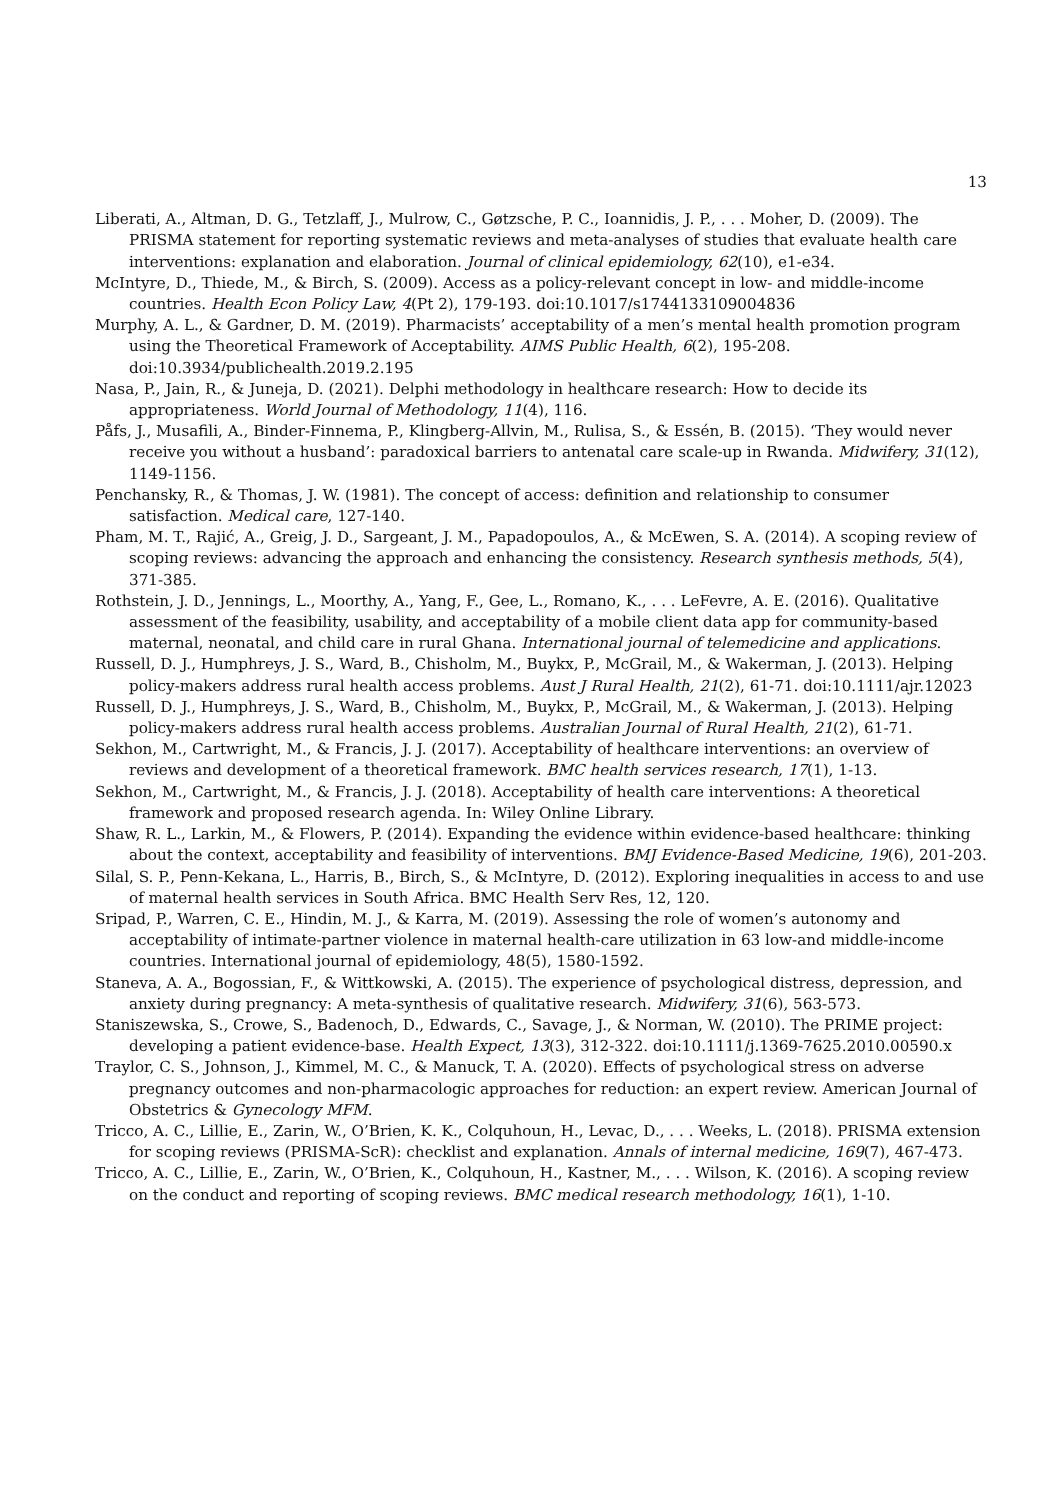13
Liberati, A., Altman, D. G., Tetzlaff, J., Mulrow, C., Gøtzsche, P. C., Ioannidis, J. P., . . . Moher, D. (2009). The PRISMA statement for reporting systematic reviews and meta-analyses of studies that evaluate health care interventions: explanation and elaboration. Journal of clinical epidemiology, 62(10), e1-e34.
McIntyre, D., Thiede, M., & Birch, S. (2009). Access as a policy-relevant concept in low- and middle-income countries. Health Econ Policy Law, 4(Pt 2), 179-193. doi:10.1017/s1744133109004836
Murphy, A. L., & Gardner, D. M. (2019). Pharmacists’ acceptability of a men’s mental health promotion program using the Theoretical Framework of Acceptability. AIMS Public Health, 6(2), 195-208. doi:10.3934/publichealth.2019.2.195
Nasa, P., Jain, R., & Juneja, D. (2021). Delphi methodology in healthcare research: How to decide its appropriateness. World Journal of Methodology, 11(4), 116.
Påfs, J., Musafili, A., Binder-Finnema, P., Klingberg-Allvin, M., Rulisa, S., & Essén, B. (2015). ‘They would never receive you without a husband’: paradoxical barriers to antenatal care scale-up in Rwanda. Midwifery, 31(12), 1149-1156.
Penchansky, R., & Thomas, J. W. (1981). The concept of access: definition and relationship to consumer satisfaction. Medical care, 127-140.
Pham, M. T., Rajić, A., Greig, J. D., Sargeant, J. M., Papadopoulos, A., & McEwen, S. A. (2014). A scoping review of scoping reviews: advancing the approach and enhancing the consistency. Research synthesis methods, 5(4), 371-385.
Rothstein, J. D., Jennings, L., Moorthy, A., Yang, F., Gee, L., Romano, K., . . . LeFevre, A. E. (2016). Qualitative assessment of the feasibility, usability, and acceptability of a mobile client data app for community-based maternal, neonatal, and child care in rural Ghana. International journal of telemedicine and applications.
Russell, D. J., Humphreys, J. S., Ward, B., Chisholm, M., Buykx, P., McGrail, M., & Wakerman, J. (2013). Helping policy-makers address rural health access problems. Aust J Rural Health, 21(2), 61-71. doi:10.1111/ajr.12023
Russell, D. J., Humphreys, J. S., Ward, B., Chisholm, M., Buykx, P., McGrail, M., & Wakerman, J. (2013). Helping policy-makers address rural health access problems. Australian Journal of Rural Health, 21(2), 61-71.
Sekhon, M., Cartwright, M., & Francis, J. J. (2017). Acceptability of healthcare interventions: an overview of reviews and development of a theoretical framework. BMC health services research, 17(1), 1-13.
Sekhon, M., Cartwright, M., & Francis, J. J. (2018). Acceptability of health care interventions: A theoretical framework and proposed research agenda. In: Wiley Online Library.
Shaw, R. L., Larkin, M., & Flowers, P. (2014). Expanding the evidence within evidence-based healthcare: thinking about the context, acceptability and feasibility of interventions. BMJ Evidence-Based Medicine, 19(6), 201-203.
Silal, S. P., Penn-Kekana, L., Harris, B., Birch, S., & McIntyre, D. (2012). Exploring inequalities in access to and use of maternal health services in South Africa. BMC Health Serv Res, 12, 120.
Sripad, P., Warren, C. E., Hindin, M. J., & Karra, M. (2019). Assessing the role of women’s autonomy and acceptability of intimate-partner violence in maternal health-care utilization in 63 low-and middle-income countries. International journal of epidemiology, 48(5), 1580-1592.
Staneva, A. A., Bogossian, F., & Wittkowski, A. (2015). The experience of psychological distress, depression, and anxiety during pregnancy: A meta-synthesis of qualitative research. Midwifery, 31(6), 563-573.
Staniszewska, S., Crowe, S., Badenoch, D., Edwards, C., Savage, J., & Norman, W. (2010). The PRIME project: developing a patient evidence-base. Health Expect, 13(3), 312-322. doi:10.1111/j.1369-7625.2010.00590.x
Traylor, C. S., Johnson, J., Kimmel, M. C., & Manuck, T. A. (2020). Effects of psychological stress on adverse pregnancy outcomes and non-pharmacologic approaches for reduction: an expert review. American Journal of Obstetrics & Gynecology MFM.
Tricco, A. C., Lillie, E., Zarin, W., O’Brien, K. K., Colquhoun, H., Levac, D., . . . Weeks, L. (2018). PRISMA extension for scoping reviews (PRISMA-ScR): checklist and explanation. Annals of internal medicine, 169(7), 467-473.
Tricco, A. C., Lillie, E., Zarin, W., O’Brien, K., Colquhoun, H., Kastner, M., . . . Wilson, K. (2016). A scoping review on the conduct and reporting of scoping reviews. BMC medical research methodology, 16(1), 1-10.